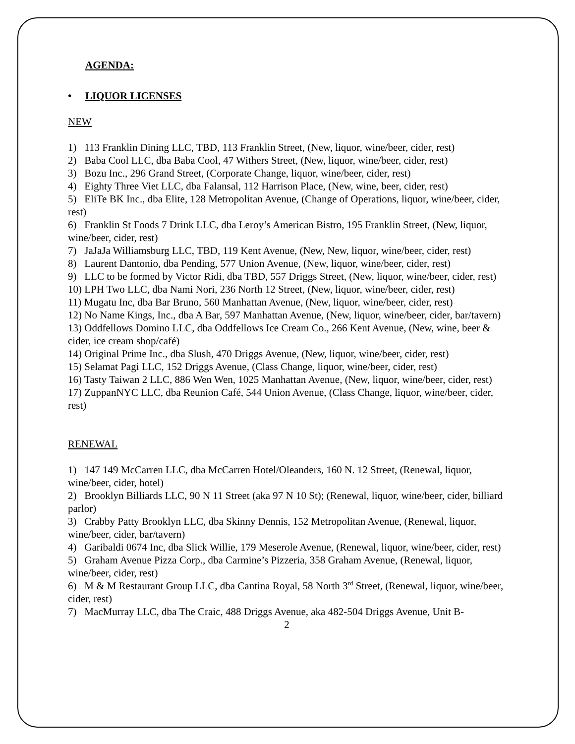AGENDA:
• LIQUOR LICENSES
NEW
1) 113 Franklin Dining LLC, TBD, 113 Franklin Street, (New, liquor, wine/beer, cider, rest)
2) Baba Cool LLC, dba Baba Cool, 47 Withers Street, (New, liquor, wine/beer, cider, rest)
3) Bozu Inc., 296 Grand Street, (Corporate Change, liquor, wine/beer, cider, rest)
4) Eighty Three Viet LLC, dba Falansal, 112 Harrison Place, (New, wine, beer, cider, rest)
5) EliTe BK Inc., dba Elite, 128 Metropolitan Avenue, (Change of Operations, liquor, wine/beer, cider, rest)
6) Franklin St Foods 7 Drink LLC, dba Leroy’s American Bistro, 195 Franklin Street, (New, liquor, wine/beer, cider, rest)
7) JaJaJa Williamsburg LLC, TBD, 119 Kent Avenue, (New, New, liquor, wine/beer, cider, rest)
8) Laurent Dantonio, dba Pending, 577 Union Avenue, (New, liquor, wine/beer, cider, rest)
9) LLC to be formed by Victor Ridi, dba TBD, 557 Driggs Street, (New, liquor, wine/beer, cider, rest)
10) LPH Two LLC, dba Nami Nori, 236 North 12 Street, (New, liquor, wine/beer, cider, rest)
11) Mugatu Inc, dba Bar Bruno, 560 Manhattan Avenue, (New, liquor, wine/beer, cider, rest)
12) No Name Kings, Inc., dba A Bar, 597 Manhattan Avenue, (New, liquor, wine/beer, cider, bar/tavern)
13) Oddfellows Domino LLC, dba Oddfellows Ice Cream Co., 266 Kent Avenue, (New, wine, beer & cider, ice cream shop/café)
14) Original Prime Inc., dba Slush, 470 Driggs Avenue, (New, liquor, wine/beer, cider, rest)
15) Selamat Pagi LLC, 152 Driggs Avenue, (Class Change, liquor, wine/beer, cider, rest)
16) Tasty Taiwan 2 LLC, 886 Wen Wen, 1025 Manhattan Avenue, (New, liquor, wine/beer, cider, rest)
17) ZuppanNYC LLC, dba Reunion Café, 544 Union Avenue, (Class Change, liquor, wine/beer, cider, rest)
RENEWAL
1) 147 149 McCarren LLC, dba McCarren Hotel/Oleanders, 160 N. 12 Street, (Renewal, liquor, wine/beer, cider, hotel)
2) Brooklyn Billiards LLC, 90 N 11 Street (aka 97 N 10 St); (Renewal, liquor, wine/beer, cider, billiard parlor)
3) Crabby Patty Brooklyn LLC, dba Skinny Dennis, 152 Metropolitan Avenue, (Renewal, liquor, wine/beer, cider, bar/tavern)
4) Garibaldi 0674 Inc, dba Slick Willie, 179 Meserole Avenue, (Renewal, liquor, wine/beer, cider, rest)
5) Graham Avenue Pizza Corp., dba Carmine’s Pizzeria, 358 Graham Avenue, (Renewal, liquor, wine/beer, cider, rest)
6) M & M Restaurant Group LLC, dba Cantina Royal, 58 North 3<sup>rd</sup> Street, (Renewal, liquor, wine/beer, cider, rest)
7) MacMurray LLC, dba The Craic, 488 Driggs Avenue, aka 482-504 Driggs Avenue, Unit B-
2